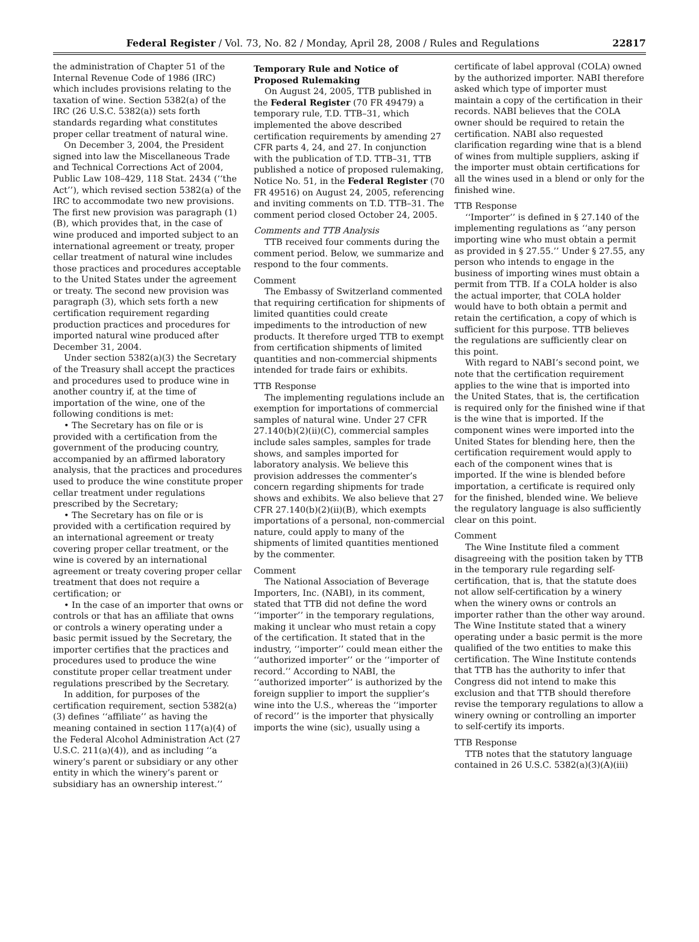Federal Register / Vol. 73, No. 82 / Monday, April 28, 2008 / Rules and Regulations 22817
the administration of Chapter 51 of the Internal Revenue Code of 1986 (IRC) which includes provisions relating to the taxation of wine. Section 5382(a) of the IRC (26 U.S.C. 5382(a)) sets forth standards regarding what constitutes proper cellar treatment of natural wine.
On December 3, 2004, the President signed into law the Miscellaneous Trade and Technical Corrections Act of 2004, Public Law 108–429, 118 Stat. 2434 (‘‘the Act’’), which revised section 5382(a) of the IRC to accommodate two new provisions. The first new provision was paragraph (1)(B), which provides that, in the case of wine produced and imported subject to an international agreement or treaty, proper cellar treatment of natural wine includes those practices and procedures acceptable to the United States under the agreement or treaty. The second new provision was paragraph (3), which sets forth a new certification requirement regarding production practices and procedures for imported natural wine produced after December 31, 2004.
Under section 5382(a)(3) the Secretary of the Treasury shall accept the practices and procedures used to produce wine in another country if, at the time of importation of the wine, one of the following conditions is met:
• The Secretary has on file or is provided with a certification from the government of the producing country, accompanied by an affirmed laboratory analysis, that the practices and procedures used to produce the wine constitute proper cellar treatment under regulations prescribed by the Secretary;
• The Secretary has on file or is provided with a certification required by an international agreement or treaty covering proper cellar treatment, or the wine is covered by an international agreement or treaty covering proper cellar treatment that does not require a certification; or
• In the case of an importer that owns or controls or that has an affiliate that owns or controls a winery operating under a basic permit issued by the Secretary, the importer certifies that the practices and procedures used to produce the wine constitute proper cellar treatment under regulations prescribed by the Secretary.
In addition, for purposes of the certification requirement, section 5382(a)(3) defines ‘‘affiliate’’ as having the meaning contained in section 117(a)(4) of the Federal Alcohol Administration Act (27 U.S.C. 211(a)(4)), and as including ‘‘a winery’s parent or subsidiary or any other entity in which the winery’s parent or subsidiary has an ownership interest.’’
Temporary Rule and Notice of Proposed Rulemaking
On August 24, 2005, TTB published in the Federal Register (70 FR 49479) a temporary rule, T.D. TTB–31, which implemented the above described certification requirements by amending 27 CFR parts 4, 24, and 27. In conjunction with the publication of T.D. TTB–31, TTB published a notice of proposed rulemaking, Notice No. 51, in the Federal Register (70 FR 49516) on August 24, 2005, referencing and inviting comments on T.D. TTB–31. The comment period closed October 24, 2005.
Comments and TTB Analysis
TTB received four comments during the comment period. Below, we summarize and respond to the four comments.
Comment
The Embassy of Switzerland commented that requiring certification for shipments of limited quantities could create impediments to the introduction of new products. It therefore urged TTB to exempt from certification shipments of limited quantities and non-commercial shipments intended for trade fairs or exhibits.
TTB Response
The implementing regulations include an exemption for importations of commercial samples of natural wine. Under 27 CFR 27.140(b)(2)(ii)(C), commercial samples include sales samples, samples for trade shows, and samples imported for laboratory analysis. We believe this provision addresses the commenter’s concern regarding shipments for trade shows and exhibits. We also believe that 27 CFR 27.140(b)(2)(ii)(B), which exempts importations of a personal, non-commercial nature, could apply to many of the shipments of limited quantities mentioned by the commenter.
Comment
The National Association of Beverage Importers, Inc. (NABI), in its comment, stated that TTB did not define the word ‘‘importer’’ in the temporary regulations, making it unclear who must retain a copy of the certification. It stated that in the industry, ‘‘importer’’ could mean either the ‘‘authorized importer’’ or the ‘‘importer of record.’’ According to NABI, the ‘‘authorized importer’’ is authorized by the foreign supplier to import the supplier’s wine into the U.S., whereas the ‘‘importer of record’’ is the importer that physically imports the wine (sic), usually using a
certificate of label approval (COLA) owned by the authorized importer. NABI therefore asked which type of importer must maintain a copy of the certification in their records. NABI believes that the COLA owner should be required to retain the certification. NABI also requested clarification regarding wine that is a blend of wines from multiple suppliers, asking if the importer must obtain certifications for all the wines used in a blend or only for the finished wine.
TTB Response
‘‘Importer’’ is defined in § 27.140 of the implementing regulations as ‘‘any person importing wine who must obtain a permit as provided in § 27.55.’’ Under § 27.55, any person who intends to engage in the business of importing wines must obtain a permit from TTB. If a COLA holder is also the actual importer, that COLA holder would have to both obtain a permit and retain the certification, a copy of which is sufficient for this purpose. TTB believes the regulations are sufficiently clear on this point.
With regard to NABI’s second point, we note that the certification requirement applies to the wine that is imported into the United States, that is, the certification is required only for the finished wine if that is the wine that is imported. If the component wines were imported into the United States for blending here, then the certification requirement would apply to each of the component wines that is imported. If the wine is blended before importation, a certificate is required only for the finished, blended wine. We believe the regulatory language is also sufficiently clear on this point.
Comment
The Wine Institute filed a comment disagreeing with the position taken by TTB in the temporary rule regarding self-certification, that is, that the statute does not allow self-certification by a winery when the winery owns or controls an importer rather than the other way around. The Wine Institute stated that a winery operating under a basic permit is the more qualified of the two entities to make this certification. The Wine Institute contends that TTB has the authority to infer that Congress did not intend to make this exclusion and that TTB should therefore revise the temporary regulations to allow a winery owning or controlling an importer to self-certify its imports.
TTB Response
TTB notes that the statutory language contained in 26 U.S.C. 5382(a)(3)(A)(iii)